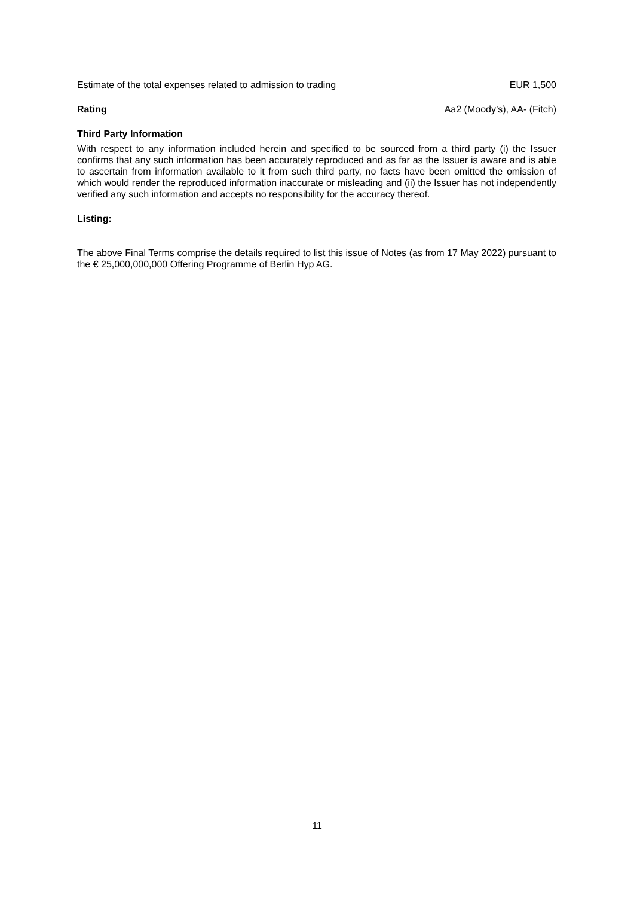Estimate of the total expenses related to admission to trading EUR 1,500
Rating Aa2 (Moody’s), AA- (Fitch)
Third Party Information
With respect to any information included herein and specified to be sourced from a third party (i) the Issuer confirms that any such information has been accurately reproduced and as far as the Issuer is aware and is able to ascertain from information available to it from such third party, no facts have been omitted the omission of which would render the reproduced information inaccurate or misleading and (ii) the Issuer has not independently verified any such information and accepts no responsibility for the accuracy thereof.
Listing:
The above Final Terms comprise the details required to list this issue of Notes (as from 17 May 2022) pursuant to the € 25,000,000,000 Offering Programme of Berlin Hyp AG.
11